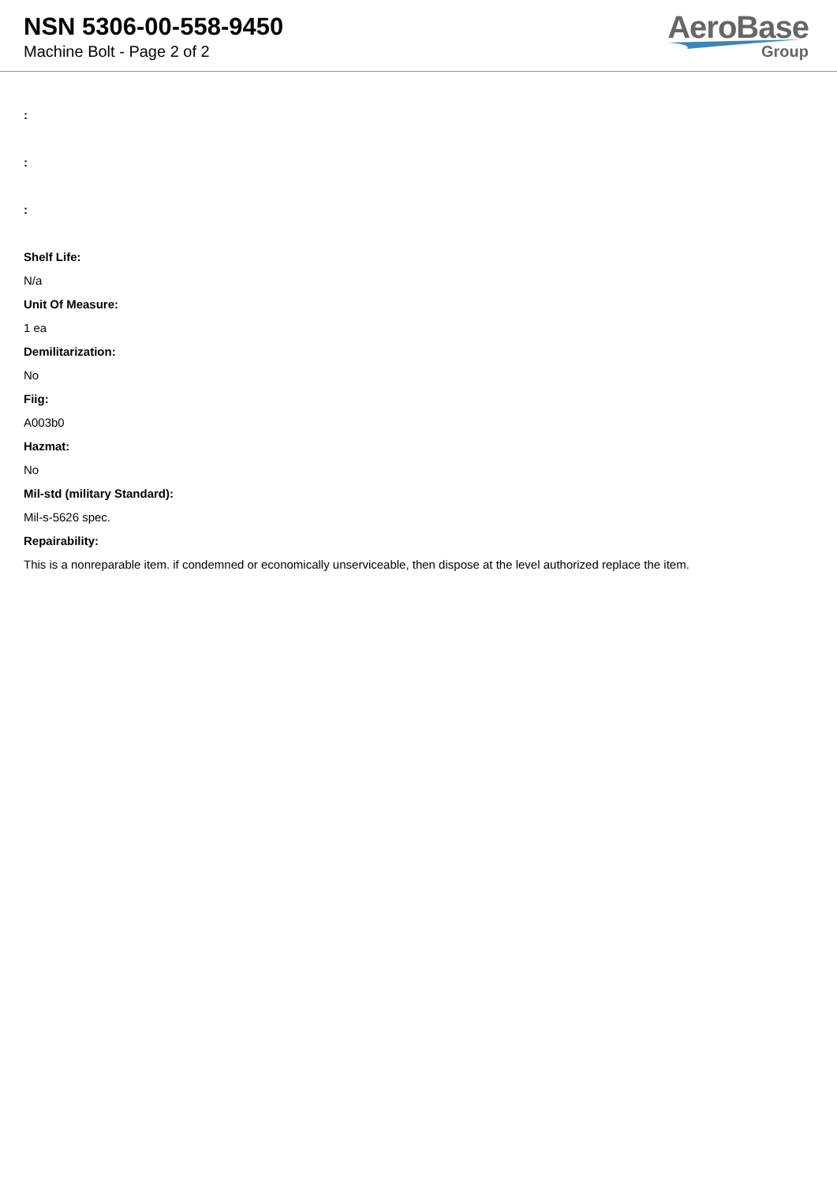NSN 5306-00-558-9450
Machine Bolt - Page 2 of 2
AeroBase
Group
:
:
:
Shelf Life:
N/a
Unit Of Measure:
1 ea
Demilitarization:
No
Fiig:
A003b0
Hazmat:
No
Mil-std (military Standard):
Mil-s-5626 spec.
Repairability:
This is a nonreparable item. if condemned or economically unserviceable, then dispose at the level authorized replace the item.